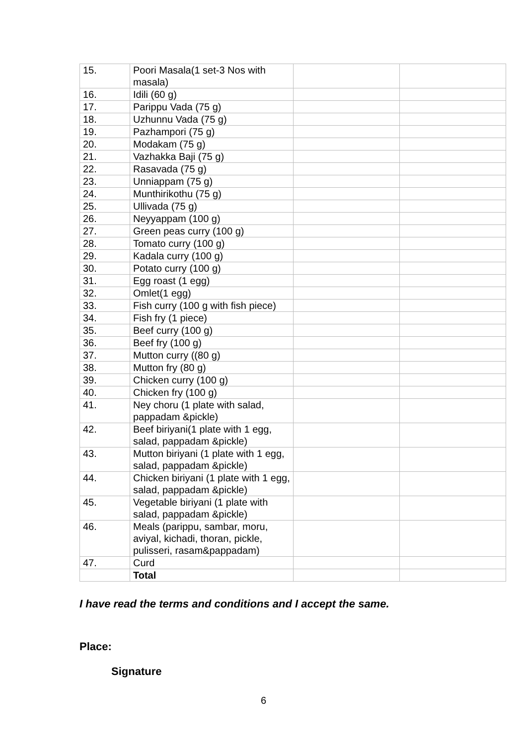| 15. | Poori Masala(1 set-3 Nos with masala) | | |
| 16. | Idili (60 g) | | |
| 17. | Parippu Vada (75 g) | | |
| 18. | Uzhunnu Vada (75 g) | | |
| 19. | Pazhampori (75 g) | | |
| 20. | Modakam (75 g) | | |
| 21. | Vazhakka Baji (75 g) | | |
| 22. | Rasavada (75 g) | | |
| 23. | Unniappam (75 g) | | |
| 24. | Munthirikothu (75 g) | | |
| 25. | Ullivada (75 g) | | |
| 26. | Neyyappam (100 g) | | |
| 27. | Green peas curry (100 g) | | |
| 28. | Tomato curry (100 g) | | |
| 29. | Kadala curry (100 g) | | |
| 30. | Potato curry (100 g) | | |
| 31. | Egg roast (1 egg) | | |
| 32. | Omlet(1 egg) | | |
| 33. | Fish curry (100 g with fish piece) | | |
| 34. | Fish fry (1 piece) | | |
| 35. | Beef curry (100 g) | | |
| 36. | Beef fry (100 g) | | |
| 37. | Mutton curry ((80 g) | | |
| 38. | Mutton fry (80 g) | | |
| 39. | Chicken curry (100 g) | | |
| 40. | Chicken fry (100 g) | | |
| 41. | Ney choru (1 plate with salad, pappadam &pickle) | | |
| 42. | Beef biriyani(1 plate with 1 egg, salad, pappadam &pickle) | | |
| 43. | Mutton biriyani (1 plate with 1 egg, salad, pappadam &pickle) | | |
| 44. | Chicken biriyani (1 plate with 1 egg, salad, pappadam &pickle) | | |
| 45. | Vegetable biriyani (1 plate with salad, pappadam &pickle) | | |
| 46. | Meals (parippu, sambar, moru, aviyal, kichadi, thoran, pickle, pulisseri, rasam&pappadam) | | |
| 47. | Curd | | |
| | Total | | |
I have read the terms and conditions and I accept the same.
Place:
Signature
6